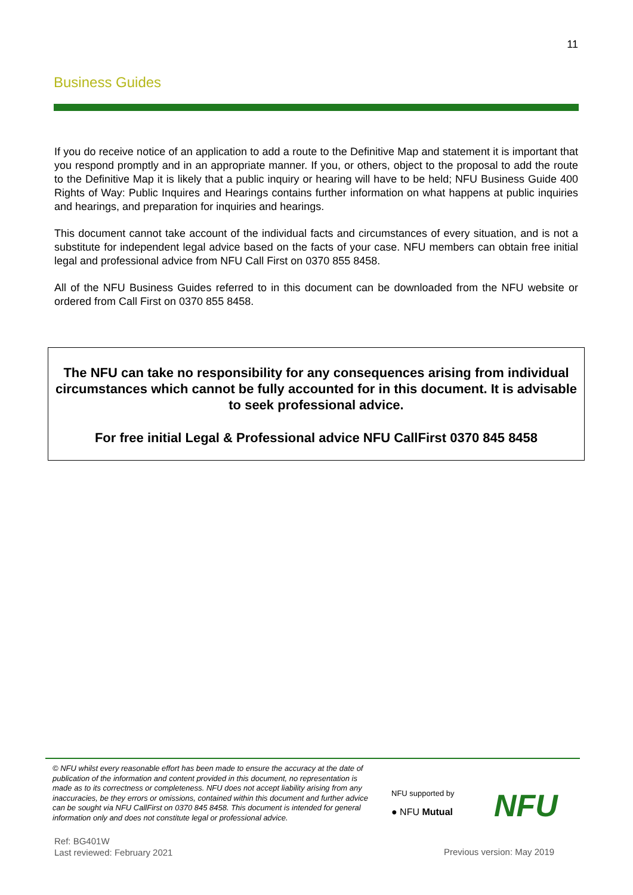11
Business Guides
If you do receive notice of an application to add a route to the Definitive Map and statement it is important that you respond promptly and in an appropriate manner. If you, or others, object to the proposal to add the route to the Definitive Map it is likely that a public inquiry or hearing will have to be held; NFU Business Guide 400 Rights of Way: Public Inquires and Hearings contains further information on what happens at public inquiries and hearings, and preparation for inquiries and hearings.
This document cannot take account of the individual facts and circumstances of every situation, and is not a substitute for independent legal advice based on the facts of your case. NFU members can obtain free initial legal and professional advice from NFU Call First on 0370 855 8458.
All of the NFU Business Guides referred to in this document can be downloaded from the NFU website or ordered from Call First on 0370 855 8458.
The NFU can take no responsibility for any consequences arising from individual circumstances which cannot be fully accounted for in this document. It is advisable to seek professional advice.
For free initial Legal & Professional advice NFU CallFirst 0370 845 8458
© NFU whilst every reasonable effort has been made to ensure the accuracy at the date of publication of the information and content provided in this document, no representation is made as to its correctness or completeness. NFU does not accept liability arising from any inaccuracies, be they errors or omissions, contained within this document and further advice can be sought via NFU CallFirst on 0370 845 8458. This document is intended for general information only and does not constitute legal or professional advice.
NFU supported by
● NFU Mutual
NFU
Ref: BG401W
Last reviewed: February 2021
Previous version: May 2019